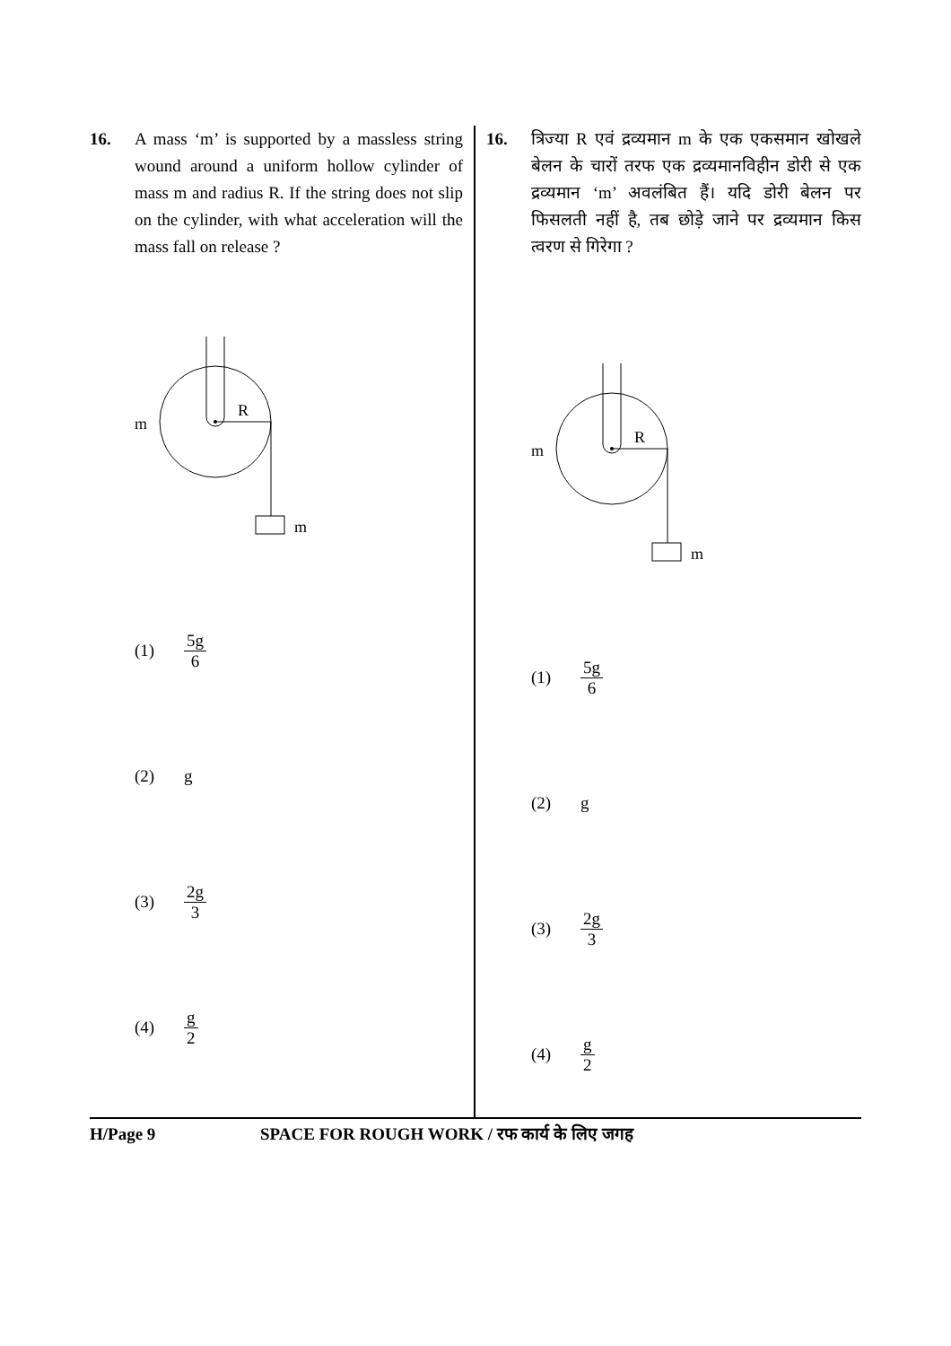16. A mass ‘m’ is supported by a massless string wound around a uniform hollow cylinder of mass m and radius R. If the string does not slip on the cylinder, with what acceleration will the mass fall on release ?
R
m
m
(1) 5g 6
(2) g
(3) 2g 3
(4) g 2
16. त्रिज्या R एवं द्रव्यमान m के एक एकसमान खोखले बेलन के चारों तरफ एक द्रव्यमानविहीन डोरी से एक द्रव्यमान ‘m’ अवलंबित हैं। यदि डोरी बेलन पर फिसलती नहीं है, तब छोड़े जाने पर द्रव्यमान किस त्वरण से गिरेगा ?
R
m
m
(1) 5g 6
(2) g
(3) 2g 3
(4) g 2
H/Page 9 SPACE FOR ROUGH WORK / रफ कार्य के लिए जगह